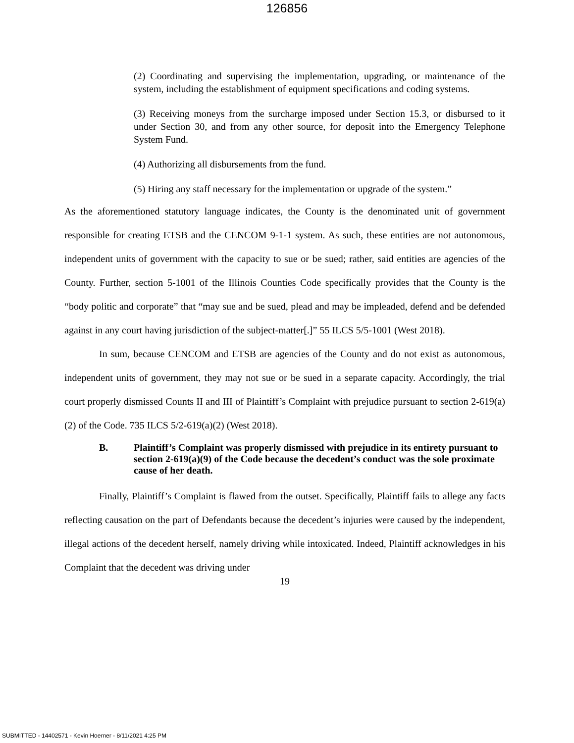126856
(2) Coordinating and supervising the implementation, upgrading, or maintenance of the system, including the establishment of equipment specifications and coding systems.
(3) Receiving moneys from the surcharge imposed under Section 15.3, or disbursed to it under Section 30, and from any other source, for deposit into the Emergency Telephone System Fund.
(4) Authorizing all disbursements from the fund.
(5) Hiring any staff necessary for the implementation or upgrade of the system.”
As the aforementioned statutory language indicates, the County is the denominated unit of government responsible for creating ETSB and the CENCOM 9-1-1 system. As such, these entities are not autonomous, independent units of government with the capacity to sue or be sued; rather, said entities are agencies of the County. Further, section 5-1001 of the Illinois Counties Code specifically provides that the County is the “body politic and corporate” that “may sue and be sued, plead and may be impleaded, defend and be defended against in any court having jurisdiction of the subject-matter[.]” 55 ILCS 5/5-1001 (West 2018).
In sum, because CENCOM and ETSB are agencies of the County and do not exist as autonomous, independent units of government, they may not sue or be sued in a separate capacity. Accordingly, the trial court properly dismissed Counts II and III of Plaintiff’s Complaint with prejudice pursuant to section 2-619(a)(2) of the Code. 735 ILCS 5/2-619(a)(2) (West 2018).
B. Plaintiff’s Complaint was properly dismissed with prejudice in its entirety pursuant to section 2-619(a)(9) of the Code because the decedent’s conduct was the sole proximate cause of her death.
Finally, Plaintiff’s Complaint is flawed from the outset. Specifically, Plaintiff fails to allege any facts reflecting causation on the part of Defendants because the decedent’s injuries were caused by the independent, illegal actions of the decedent herself, namely driving while intoxicated. Indeed, Plaintiff acknowledges in his Complaint that the decedent was driving under
19
SUBMITTED - 14402571 - Kevin Hoerner - 8/11/2021 4:25 PM